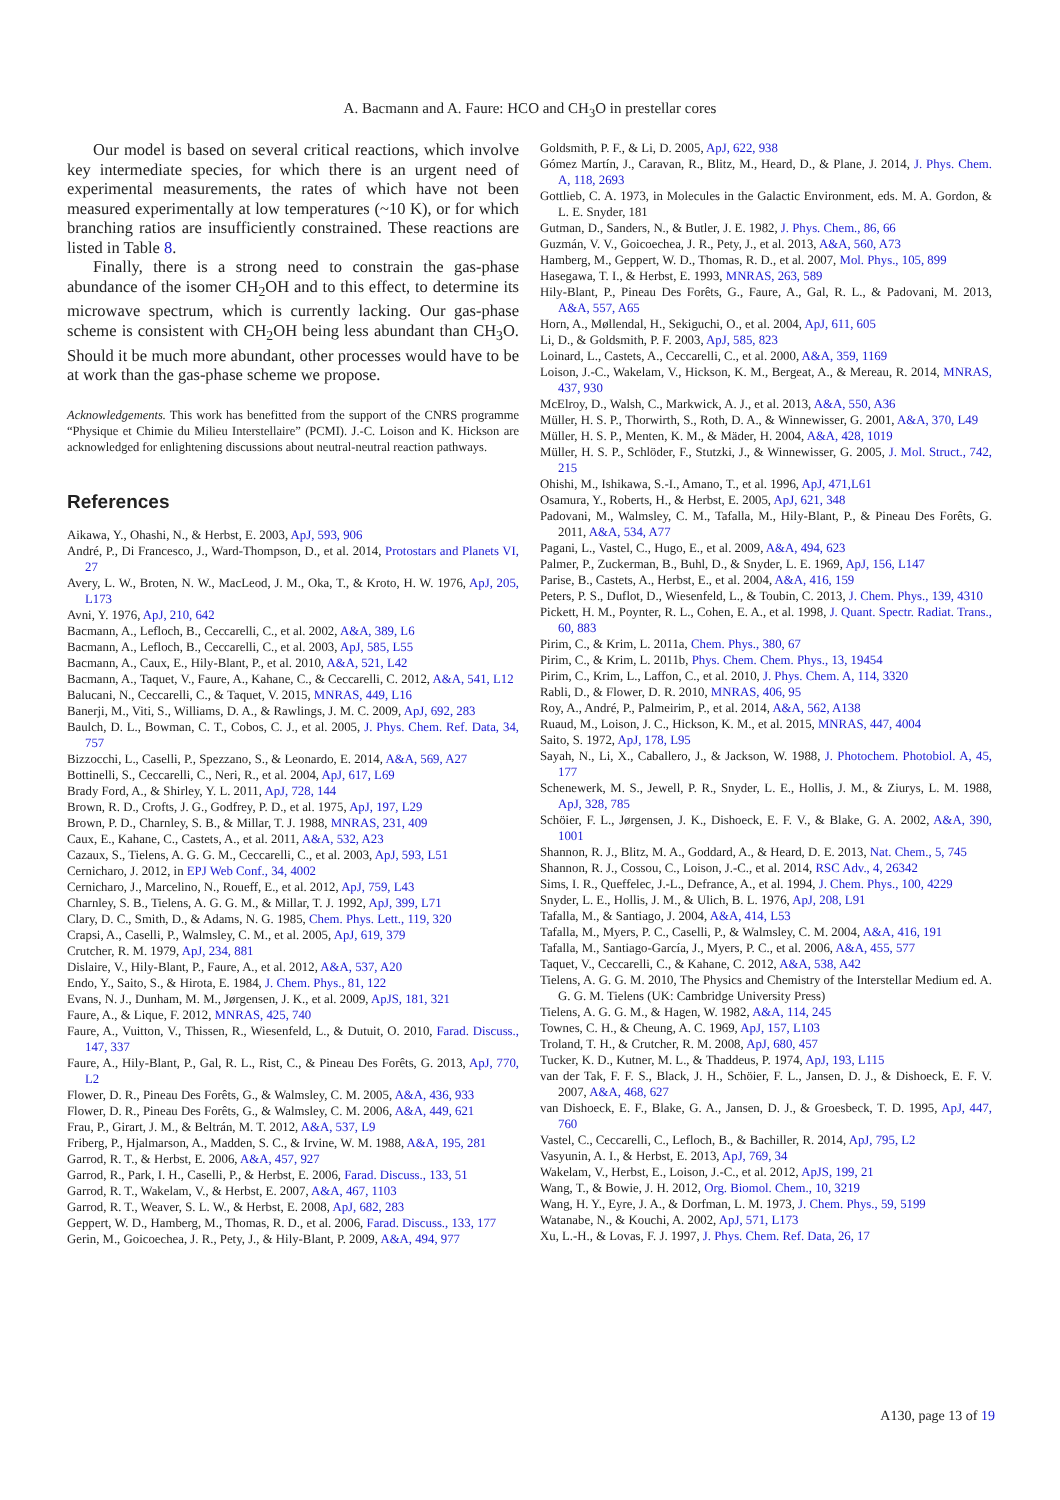A. Bacmann and A. Faure: HCO and CH<sub>3</sub>O in prestellar cores
Our model is based on several critical reactions, which involve key intermediate species, for which there is an urgent need of experimental measurements, the rates of which have not been measured experimentally at low temperatures (~10 K), or for which branching ratios are insufficiently constrained. These reactions are listed in Table 8.
Finally, there is a strong need to constrain the gas-phase abundance of the isomer CH<sub>2</sub>OH and to this effect, to determine its microwave spectrum, which is currently lacking. Our gas-phase scheme is consistent with CH<sub>2</sub>OH being less abundant than CH<sub>3</sub>O. Should it be much more abundant, other processes would have to be at work than the gas-phase scheme we propose.
Acknowledgements. This work has benefitted from the support of the CNRS programme “Physique et Chimie du Milieu Interstellaire” (PCMI). J.-C. Loison and K. Hickson are acknowledged for enlightening discussions about neutral-neutral reaction pathways.
References
Aikawa, Y., Ohashi, N., & Herbst, E. 2003, ApJ, 593, 906
André, P., Di Francesco, J., Ward-Thompson, D., et al. 2014, Protostars and Planets VI, 27
Avery, L. W., Broten, N. W., MacLeod, J. M., Oka, T., & Kroto, H. W. 1976, ApJ, 205, L173
Avni, Y. 1976, ApJ, 210, 642
Bacmann, A., Lefloch, B., Ceccarelli, C., et al. 2002, A&A, 389, L6
Bacmann, A., Lefloch, B., Ceccarelli, C., et al. 2003, ApJ, 585, L55
Bacmann, A., Caux, E., Hily-Blant, P., et al. 2010, A&A, 521, L42
Bacmann, A., Taquet, V., Faure, A., Kahane, C., & Ceccarelli, C. 2012, A&A, 541, L12
Balucani, N., Ceccarelli, C., & Taquet, V. 2015, MNRAS, 449, L16
Banerji, M., Viti, S., Williams, D. A., & Rawlings, J. M. C. 2009, ApJ, 692, 283
Baulch, D. L., Bowman, C. T., Cobos, C. J., et al. 2005, J. Phys. Chem. Ref. Data, 34, 757
Bizzocchi, L., Caselli, P., Spezzano, S., & Leonardo, E. 2014, A&A, 569, A27
Bottinelli, S., Ceccarelli, C., Neri, R., et al. 2004, ApJ, 617, L69
Brady Ford, A., & Shirley, Y. L. 2011, ApJ, 728, 144
Brown, R. D., Crofts, J. G., Godfrey, P. D., et al. 1975, ApJ, 197, L29
Brown, P. D., Charnley, S. B., & Millar, T. J. 1988, MNRAS, 231, 409
Caux, E., Kahane, C., Castets, A., et al. 2011, A&A, 532, A23
Cazaux, S., Tielens, A. G. G. M., Ceccarelli, C., et al. 2003, ApJ, 593, L51
Cernicharo, J. 2012, in EPJ Web Conf., 34, 4002
Cernicharo, J., Marcelino, N., Roueff, E., et al. 2012, ApJ, 759, L43
Charnley, S. B., Tielens, A. G. G. M., & Millar, T. J. 1992, ApJ, 399, L71
Clary, D. C., Smith, D., & Adams, N. G. 1985, Chem. Phys. Lett., 119, 320
Crapsi, A., Caselli, P., Walmsley, C. M., et al. 2005, ApJ, 619, 379
Crutcher, R. M. 1979, ApJ, 234, 881
Dislaire, V., Hily-Blant, P., Faure, A., et al. 2012, A&A, 537, A20
Endo, Y., Saito, S., & Hirota, E. 1984, J. Chem. Phys., 81, 122
Evans, N. J., Dunham, M. M., Jørgensen, J. K., et al. 2009, ApJS, 181, 321
Faure, A., & Lique, F. 2012, MNRAS, 425, 740
Faure, A., Vuitton, V., Thissen, R., Wiesenfeld, L., & Dutuit, O. 2010, Farad. Discuss., 147, 337
Faure, A., Hily-Blant, P., Gal, R. L., Rist, C., & Pineau Des Forêts, G. 2013, ApJ, 770, L2
Flower, D. R., Pineau Des Forêts, G., & Walmsley, C. M. 2005, A&A, 436, 933
Flower, D. R., Pineau Des Forêts, G., & Walmsley, C. M. 2006, A&A, 449, 621
Frau, P., Girart, J. M., & Beltrán, M. T. 2012, A&A, 537, L9
Friberg, P., Hjalmarson, A., Madden, S. C., & Irvine, W. M. 1988, A&A, 195, 281
Garrod, R. T., & Herbst, E. 2006, A&A, 457, 927
Garrod, R., Park, I. H., Caselli, P., & Herbst, E. 2006, Farad. Discuss., 133, 51
Garrod, R. T., Wakelam, V., & Herbst, E. 2007, A&A, 467, 1103
Garrod, R. T., Weaver, S. L. W., & Herbst, E. 2008, ApJ, 682, 283
Geppert, W. D., Hamberg, M., Thomas, R. D., et al. 2006, Farad. Discuss., 133, 177
Gerin, M., Goicoechea, J. R., Pety, J., & Hily-Blant, P. 2009, A&A, 494, 977
Goldsmith, P. F., & Li, D. 2005, ApJ, 622, 938
Gómez Martín, J., Caravan, R., Blitz, M., Heard, D., & Plane, J. 2014, J. Phys. Chem. A, 118, 2693
Gottlieb, C. A. 1973, in Molecules in the Galactic Environment, eds. M. A. Gordon, & L. E. Snyder, 181
Gutman, D., Sanders, N., & Butler, J. E. 1982, J. Phys. Chem., 86, 66
Guzmán, V. V., Goicoechea, J. R., Pety, J., et al. 2013, A&A, 560, A73
Hamberg, M., Geppert, W. D., Thomas, R. D., et al. 2007, Mol. Phys., 105, 899
Hasegawa, T. I., & Herbst, E. 1993, MNRAS, 263, 589
Hily-Blant, P., Pineau Des Forêts, G., Faure, A., Gal, R. L., & Padovani, M. 2013, A&A, 557, A65
Horn, A., Møllendal, H., Sekiguchi, O., et al. 2004, ApJ, 611, 605
Li, D., & Goldsmith, P. F. 2003, ApJ, 585, 823
Loinard, L., Castets, A., Ceccarelli, C., et al. 2000, A&A, 359, 1169
Loison, J.-C., Wakelam, V., Hickson, K. M., Bergeat, A., & Mereau, R. 2014, MNRAS, 437, 930
McElroy, D., Walsh, C., Markwick, A. J., et al. 2013, A&A, 550, A36
Müller, H. S. P., Thorwirth, S., Roth, D. A., & Winnewisser, G. 2001, A&A, 370, L49
Müller, H. S. P., Menten, K. M., & Mäder, H. 2004, A&A, 428, 1019
Müller, H. S. P., Schlöder, F., Stutzki, J., & Winnewisser, G. 2005, J. Mol. Struct., 742, 215
Ohishi, M., Ishikawa, S.-I., Amano, T., et al. 1996, ApJ, 471,L61
Osamura, Y., Roberts, H., & Herbst, E. 2005, ApJ, 621, 348
Padovani, M., Walmsley, C. M., Tafalla, M., Hily-Blant, P., & Pineau Des Forêts, G. 2011, A&A, 534, A77
Pagani, L., Vastel, C., Hugo, E., et al. 2009, A&A, 494, 623
Palmer, P., Zuckerman, B., Buhl, D., & Snyder, L. E. 1969, ApJ, 156, L147
Parise, B., Castets, A., Herbst, E., et al. 2004, A&A, 416, 159
Peters, P. S., Duflot, D., Wiesenfeld, L., & Toubin, C. 2013, J. Chem. Phys., 139, 4310
Pickett, H. M., Poynter, R. L., Cohen, E. A., et al. 1998, J. Quant. Spectr. Radiat. Trans., 60, 883
Pirim, C., & Krim, L. 2011a, Chem. Phys., 380, 67
Pirim, C., & Krim, L. 2011b, Phys. Chem. Chem. Phys., 13, 19454
Pirim, C., Krim, L., Laffon, C., et al. 2010, J. Phys. Chem. A, 114, 3320
Rabli, D., & Flower, D. R. 2010, MNRAS, 406, 95
Roy, A., André, P., Palmeirim, P., et al. 2014, A&A, 562, A138
Ruaud, M., Loison, J. C., Hickson, K. M., et al. 2015, MNRAS, 447, 4004
Saito, S. 1972, ApJ, 178, L95
Sayah, N., Li, X., Caballero, J., & Jackson, W. 1988, J. Photochem. Photobiol. A, 45, 177
Schenewerk, M. S., Jewell, P. R., Snyder, L. E., Hollis, J. M., & Ziurys, L. M. 1988, ApJ, 328, 785
Schöier, F. L., Jørgensen, J. K., Dishoeck, E. F. V., & Blake, G. A. 2002, A&A, 390, 1001
Shannon, R. J., Blitz, M. A., Goddard, A., & Heard, D. E. 2013, Nat. Chem., 5, 745
Shannon, R. J., Cossou, C., Loison, J.-C., et al. 2014, RSC Adv., 4, 26342
Sims, I. R., Queffelec, J.-L., Defrance, A., et al. 1994, J. Chem. Phys., 100, 4229
Snyder, L. E., Hollis, J. M., & Ulich, B. L. 1976, ApJ, 208, L91
Tafalla, M., & Santiago, J. 2004, A&A, 414, L53
Tafalla, M., Myers, P. C., Caselli, P., & Walmsley, C. M. 2004, A&A, 416, 191
Tafalla, M., Santiago-García, J., Myers, P. C., et al. 2006, A&A, 455, 577
Taquet, V., Ceccarelli, C., & Kahane, C. 2012, A&A, 538, A42
Tielens, A. G. G. M. 2010, The Physics and Chemistry of the Interstellar Medium ed. A. G. G. M. Tielens (UK: Cambridge University Press)
Tielens, A. G. G. M., & Hagen, W. 1982, A&A, 114, 245
Townes, C. H., & Cheung, A. C. 1969, ApJ, 157, L103
Troland, T. H., & Crutcher, R. M. 2008, ApJ, 680, 457
Tucker, K. D., Kutner, M. L., & Thaddeus, P. 1974, ApJ, 193, L115
van der Tak, F. F. S., Black, J. H., Schöier, F. L., Jansen, D. J., & Dishoeck, E. F. V. 2007, A&A, 468, 627
van Dishoeck, E. F., Blake, G. A., Jansen, D. J., & Groesbeck, T. D. 1995, ApJ, 447, 760
Vastel, C., Ceccarelli, C., Lefloch, B., & Bachiller, R. 2014, ApJ, 795, L2
Vasyunin, A. I., & Herbst, E. 2013, ApJ, 769, 34
Wakelam, V., Herbst, E., Loison, J.-C., et al. 2012, ApJS, 199, 21
Wang, T., & Bowie, J. H. 2012, Org. Biomol. Chem., 10, 3219
Wang, H. Y., Eyre, J. A., & Dorfman, L. M. 1973, J. Chem. Phys., 59, 5199
Watanabe, N., & Kouchi, A. 2002, ApJ, 571, L173
Xu, L.-H., & Lovas, F. J. 1997, J. Phys. Chem. Ref. Data, 26, 17
A130, page 13 of 19